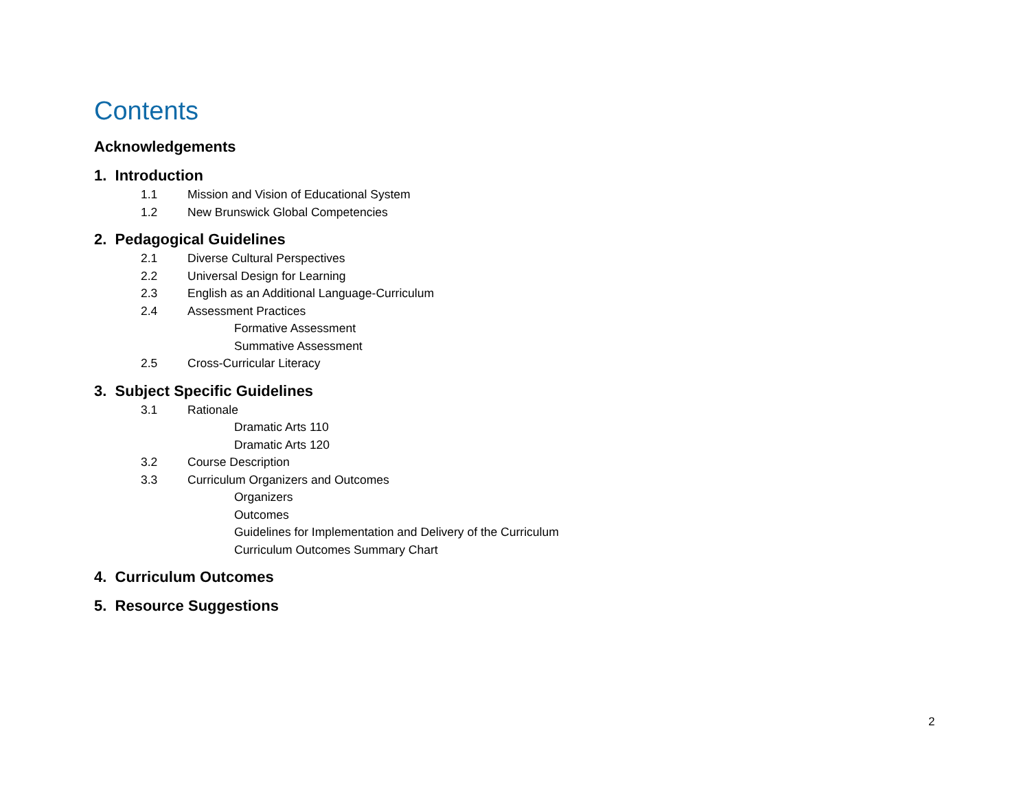Contents
Acknowledgements
1. Introduction
1.1 Mission and Vision of Educational System
1.2 New Brunswick Global Competencies
2. Pedagogical Guidelines
2.1 Diverse Cultural Perspectives
2.2 Universal Design for Learning
2.3 English as an Additional Language-Curriculum
2.4 Assessment Practices
Formative Assessment
Summative Assessment
2.5 Cross-Curricular Literacy
3. Subject Specific Guidelines
3.1 Rationale
Dramatic Arts 110
Dramatic Arts 120
3.2 Course Description
3.3 Curriculum Organizers and Outcomes
Organizers
Outcomes
Guidelines for Implementation and Delivery of the Curriculum
Curriculum Outcomes Summary Chart
4. Curriculum Outcomes
5. Resource Suggestions
2